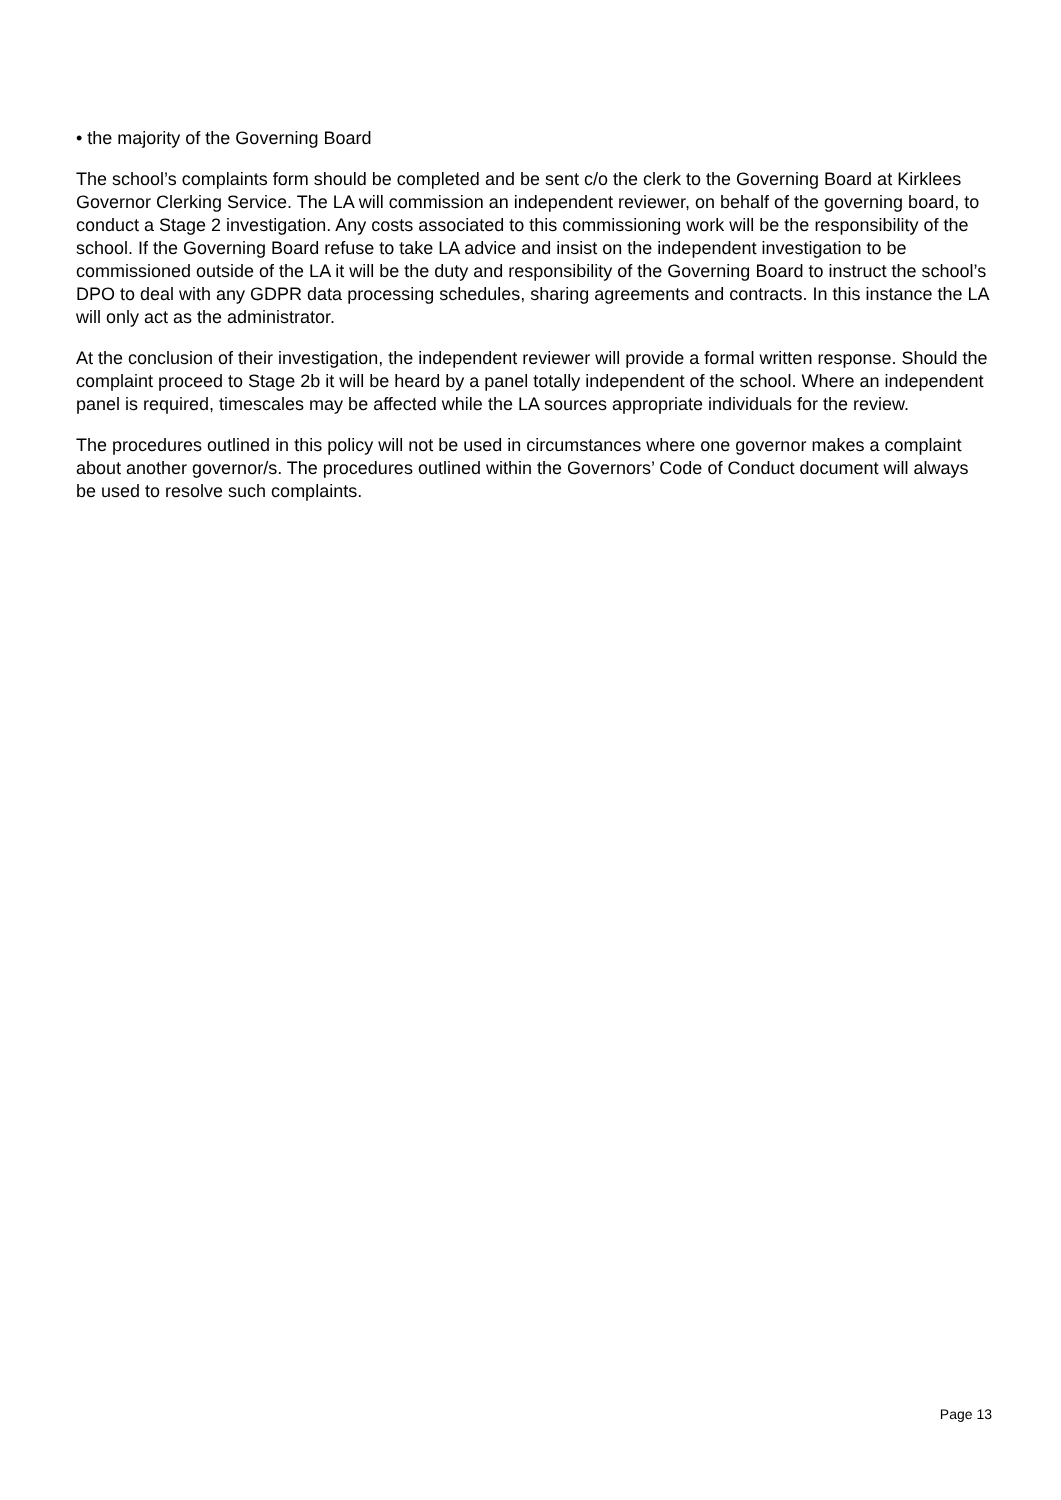• the majority of the Governing Board
The school’s complaints form should be completed and be sent c/o the clerk to the Governing Board at Kirklees Governor Clerking Service. The LA will commission an independent reviewer, on behalf of the governing board, to conduct a Stage 2 investigation. Any costs associated to this commissioning work will be the responsibility of the school. If the Governing Board refuse to take LA advice and insist on the independent investigation to be commissioned outside of the LA it will be the duty and responsibility of the Governing Board to instruct the school’s DPO to deal with any GDPR data processing schedules, sharing agreements and contracts. In this instance the LA will only act as the administrator.
At the conclusion of their investigation, the independent reviewer will provide a formal written response. Should the complaint proceed to Stage 2b it will be heard by a panel totally independent of the school. Where an independent panel is required, timescales may be affected while the LA sources appropriate individuals for the review.
The procedures outlined in this policy will not be used in circumstances where one governor makes a complaint about another governor/s. The procedures outlined within the Governors’ Code of Conduct document will always be used to resolve such complaints.
Page 13